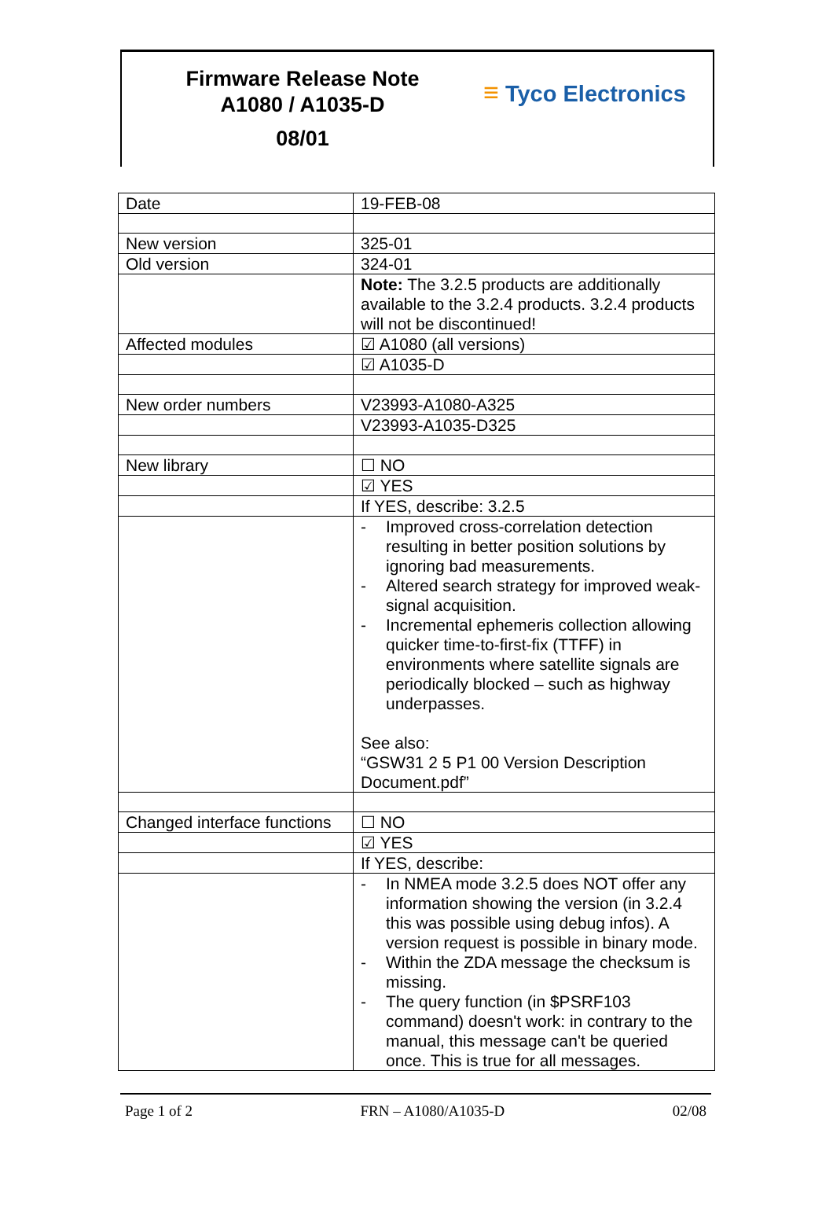Firmware Release Note
A1080 / A1035-D
08/01
≡ Tyco Electronics
| Date | 19-FEB-08 |
| New version | 325-01 |
| Old version | 324-01 |
| | Note: The 3.2.5 products are additionally available to the 3.2.4 products. 3.2.4 products will not be discontinued! |
| Affected modules | ☑ A1080 (all versions) |
| | ☑ A1035-D |
| New order numbers | V23993-A1080-A325 |
| | V23993-A1035-D325 |
| New library | ☐ NO |
| | ☑ YES |
| | If YES, describe: 3.2.5 |
| | - Improved cross-correlation detection resulting in better position solutions by ignoring bad measurements. - Altered search strategy for improved weak-signal acquisition. - Incremental ephemeris collection allowing quicker time-to-first-fix (TTFF) in environments where satellite signals are periodically blocked – such as highway underpasses. See also: “GSW31 2 5 P1 00 Version Description Document.pdf” |
| Changed interface functions | ☐ NO |
| | ☑ YES |
| | If YES, describe: |
| | - In NMEA mode 3.2.5 does NOT offer any information showing the version (in 3.2.4 this was possible using debug infos). A version request is possible in binary mode. - Within the ZDA message the checksum is missing. - The query function (in $PSRF103 command) doesn't work: in contrary to the manual, this message can't be queried once. This is true for all messages. |
Page 1 of 2 FRN – A1080/A1035-D 02/08